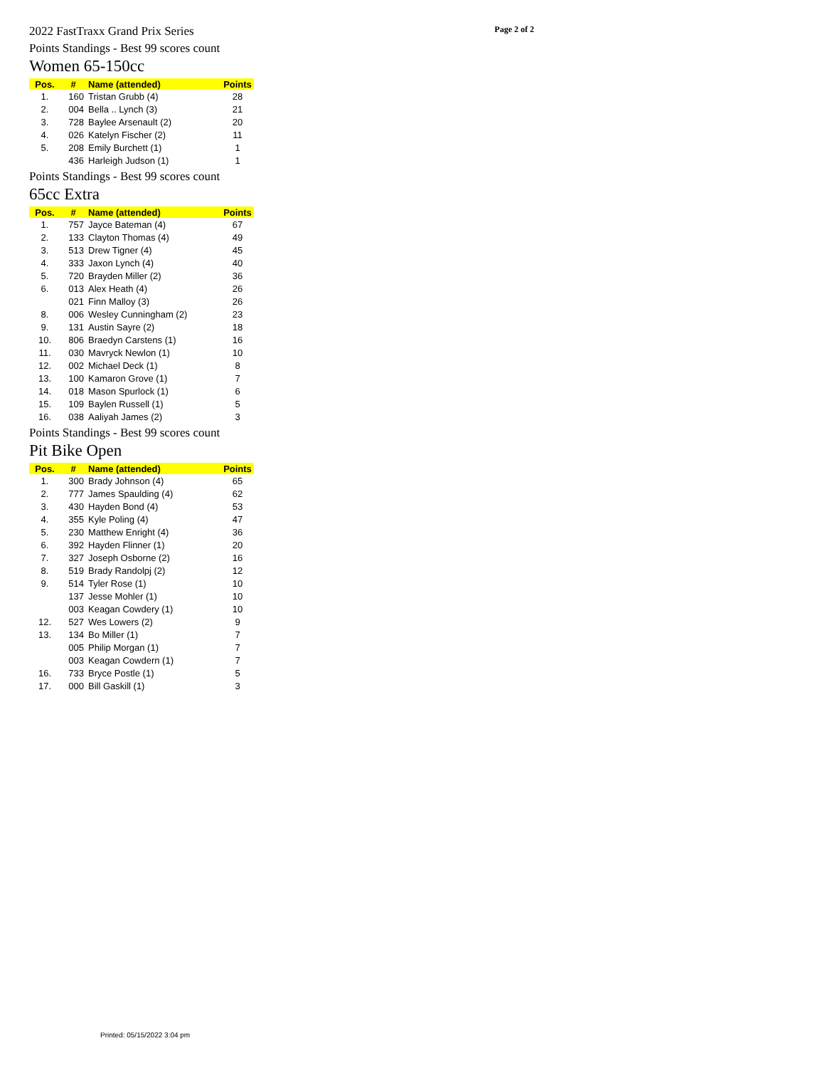2022 FastTraxx Grand Prix Series Page 2 of 2
Points Standings - Best 99 scores count
Women 65-150cc
| Pos. | # | Name (attended) | Points |
| --- | --- | --- | --- |
| 1. | 160 | Tristan Grubb (4) | 28 |
| 2. | 004 | Bella .. Lynch (3) | 21 |
| 3. | 728 | Baylee Arsenault (2) | 20 |
| 4. | 026 | Katelyn Fischer (2) | 11 |
| 5. | 208 | Emily Burchett (1) | 1 |
| | 436 | Harleigh Judson (1) | 1 |
Points Standings - Best 99 scores count
65cc Extra
| Pos. | # | Name (attended) | Points |
| --- | --- | --- | --- |
| 1. | 757 | Jayce Bateman (4) | 67 |
| 2. | 133 | Clayton Thomas (4) | 49 |
| 3. | 513 | Drew Tigner (4) | 45 |
| 4. | 333 | Jaxon Lynch (4) | 40 |
| 5. | 720 | Brayden Miller (2) | 36 |
| 6. | 013 | Alex Heath (4) | 26 |
| | 021 | Finn Malloy (3) | 26 |
| 8. | 006 | Wesley Cunningham (2) | 23 |
| 9. | 131 | Austin Sayre (2) | 18 |
| 10. | 806 | Braedyn Carstens (1) | 16 |
| 11. | 030 | Mavryck Newlon (1) | 10 |
| 12. | 002 | Michael Deck (1) | 8 |
| 13. | 100 | Kamaron Grove (1) | 7 |
| 14. | 018 | Mason Spurlock (1) | 6 |
| 15. | 109 | Baylen Russell (1) | 5 |
| 16. | 038 | Aaliyah James (2) | 3 |
Points Standings - Best 99 scores count
Pit Bike Open
| Pos. | # | Name (attended) | Points |
| --- | --- | --- | --- |
| 1. | 300 | Brady Johnson (4) | 65 |
| 2. | 777 | James Spaulding (4) | 62 |
| 3. | 430 | Hayden Bond (4) | 53 |
| 4. | 355 | Kyle Poling (4) | 47 |
| 5. | 230 | Matthew Enright (4) | 36 |
| 6. | 392 | Hayden Flinner (1) | 20 |
| 7. | 327 | Joseph Osborne (2) | 16 |
| 8. | 519 | Brady Randolpj (2) | 12 |
| 9. | 514 | Tyler Rose (1) | 10 |
| | 137 | Jesse Mohler (1) | 10 |
| | 003 | Keagan Cowdery (1) | 10 |
| 12. | 527 | Wes Lowers (2) | 9 |
| 13. | 134 | Bo Miller (1) | 7 |
| | 005 | Philip Morgan (1) | 7 |
| | 003 | Keagan Cowdern (1) | 7 |
| 16. | 733 | Bryce Postle (1) | 5 |
| 17. | 000 | Bill Gaskill (1) | 3 |
Printed: 05/15/2022 3:04 pm